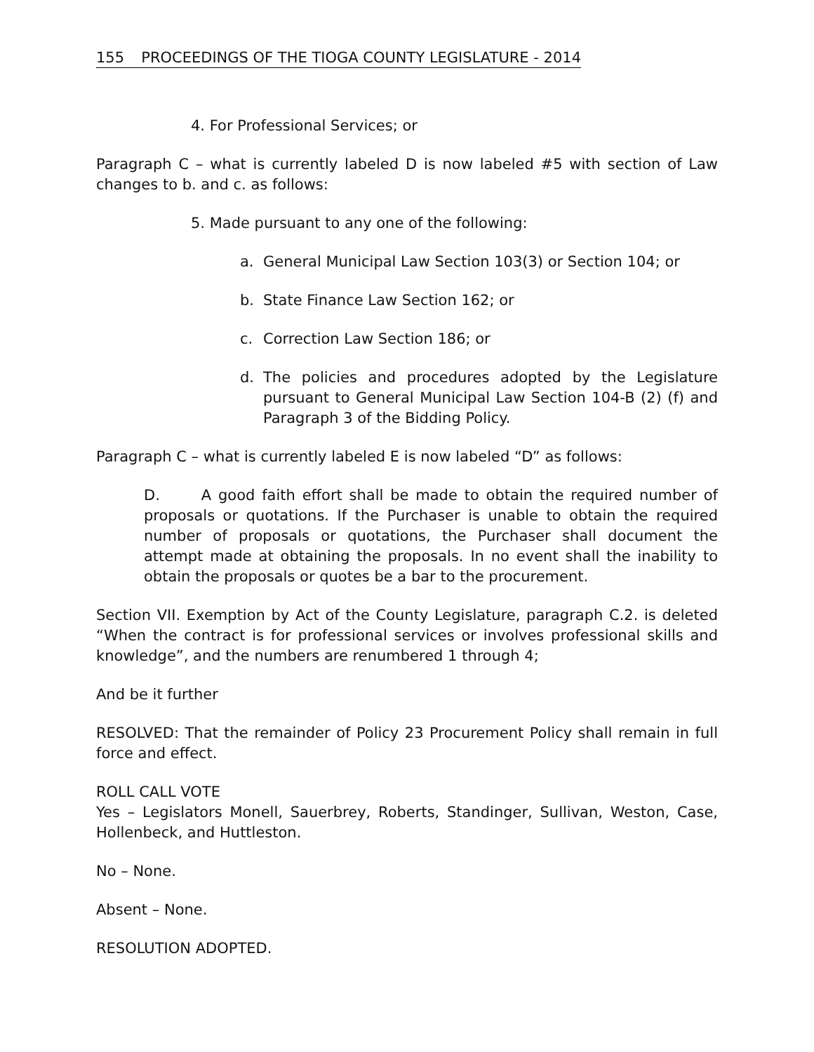155 PROCEEDINGS OF THE TIOGA COUNTY LEGISLATURE - 2014
4. For Professional Services; or
Paragraph C – what is currently labeled D is now labeled #5 with section of Law changes to b. and c. as follows:
5. Made pursuant to any one of the following:
a. General Municipal Law Section 103(3) or Section 104; or
b. State Finance Law Section 162; or
c. Correction Law Section 186; or
d. The policies and procedures adopted by the Legislature pursuant to General Municipal Law Section 104-B (2) (f) and Paragraph 3 of the Bidding Policy.
Paragraph C – what is currently labeled E is now labeled “D” as follows:
D. A good faith effort shall be made to obtain the required number of proposals or quotations. If the Purchaser is unable to obtain the required number of proposals or quotations, the Purchaser shall document the attempt made at obtaining the proposals. In no event shall the inability to obtain the proposals or quotes be a bar to the procurement.
Section VII. Exemption by Act of the County Legislature, paragraph C.2. is deleted “When the contract is for professional services or involves professional skills and knowledge”, and the numbers are renumbered 1 through 4;
And be it further
RESOLVED: That the remainder of Policy 23 Procurement Policy shall remain in full force and effect.
ROLL CALL VOTE
Yes – Legislators Monell, Sauerbrey, Roberts, Standinger, Sullivan, Weston, Case, Hollenbeck, and Huttleston.
No – None.
Absent – None.
RESOLUTION ADOPTED.